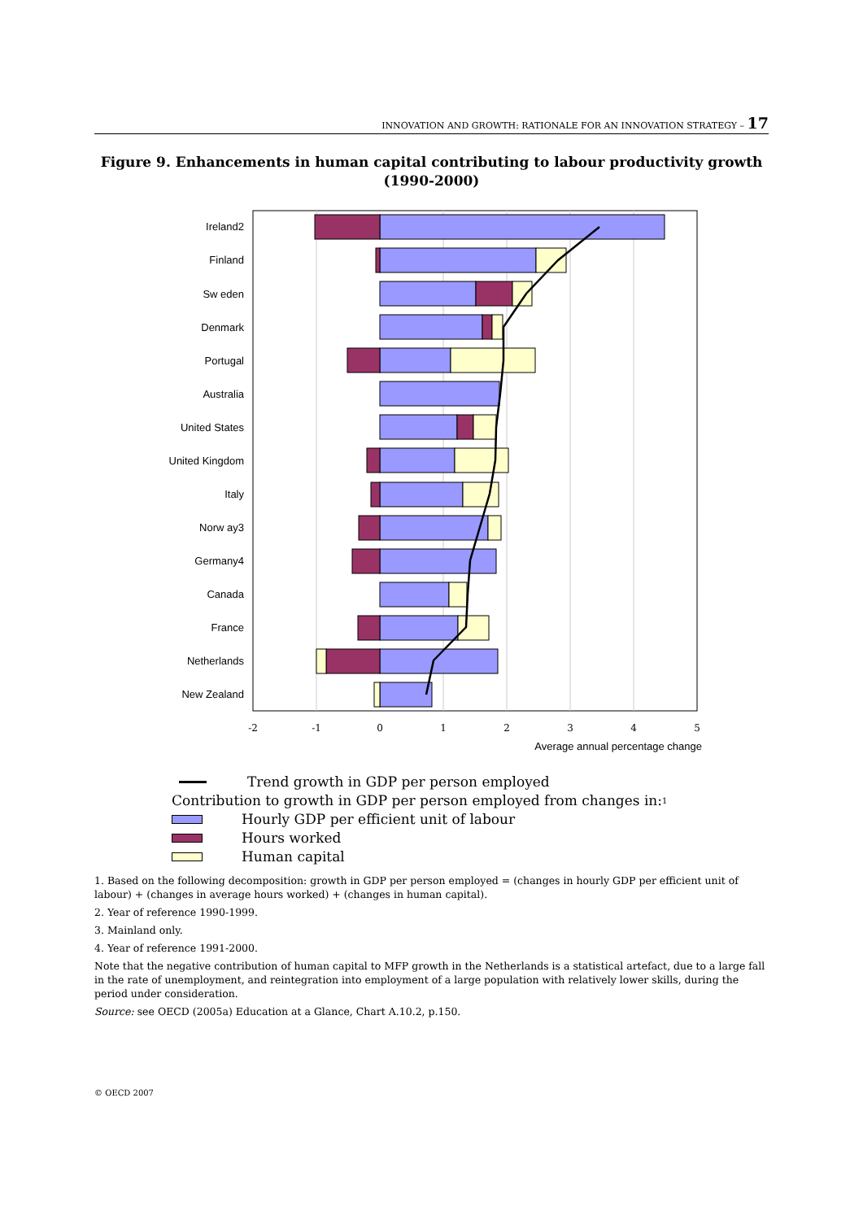INNOVATION AND GROWTH: RATIONALE FOR AN INNOVATION STRATEGY – 17
Figure 9. Enhancements in human capital contributing to labour productivity growth
(1990-2000)
Ireland2
Finland
Sw eden
Denmark
Portugal
Australia
United States
United Kingdom
Italy
Norw ay3
Germany4
Canada
France
Netherlands
New Zealand
-2
-1
0
1
2
3
4
5
Average annual percentage change
Trend growth in GDP per person employed
Contribution to growth in GDP per person employed from changes in:<sup>1</sup>
Hourly GDP per efficient unit of labour
Hours worked
Human capital
1. Based on the following decomposition: growth in GDP per person employed = (changes in hourly GDP per efficient unit of labour) + (changes in average hours worked) + (changes in human capital).
2. Year of reference 1990-1999.
3. Mainland only.
4. Year of reference 1991-2000.
Note that the negative contribution of human capital to MFP growth in the Netherlands is a statistical artefact, due to a large fall in the rate of unemployment, and reintegration into employment of a large population with relatively lower skills, during the period under consideration.
Source: see OECD (2005a) Education at a Glance, Chart A.10.2, p.150.
© OECD 2007